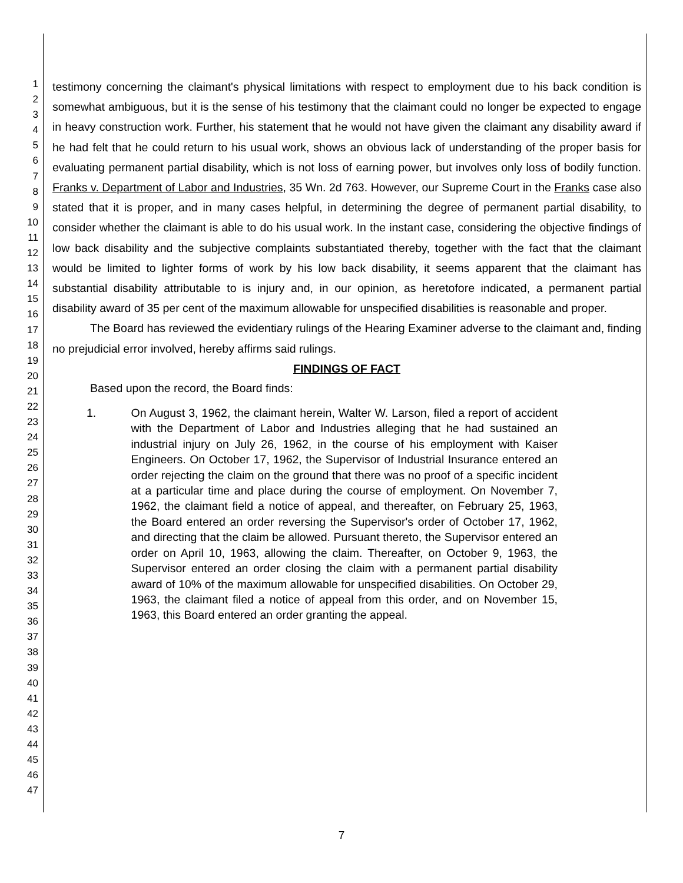1
2
3
4
5
6
7
8
9
10
11
12
13
14
15
16
17
18
19
20
21
22
23
24
25
26
27
28
29
30
31
32
33
34
35
36
37
38
39
40
41
42
43
44
45
46
47
testimony concerning the claimant's physical limitations with respect to employment due to his back condition is somewhat ambiguous, but it is the sense of his testimony that the claimant could no longer be expected to engage in heavy construction work. Further, his statement that he would not have given the claimant any disability award if he had felt that he could return to his usual work, shows an obvious lack of understanding of the proper basis for evaluating permanent partial disability, which is not loss of earning power, but involves only loss of bodily function. Franks v. Department of Labor and Industries, 35 Wn. 2d 763. However, our Supreme Court in the Franks case also stated that it is proper, and in many cases helpful, in determining the degree of permanent partial disability, to consider whether the claimant is able to do his usual work. In the instant case, considering the objective findings of low back disability and the subjective complaints substantiated thereby, together with the fact that the claimant would be limited to lighter forms of work by his low back disability, it seems apparent that the claimant has substantial disability attributable to is injury and, in our opinion, as heretofore indicated, a permanent partial disability award of 35 per cent of the maximum allowable for unspecified disabilities is reasonable and proper.
The Board has reviewed the evidentiary rulings of the Hearing Examiner adverse to the claimant and, finding no prejudicial error involved, hereby affirms said rulings.
FINDINGS OF FACT
Based upon the record, the Board finds:
1. On August 3, 1962, the claimant herein, Walter W. Larson, filed a report of accident with the Department of Labor and Industries alleging that he had sustained an industrial injury on July 26, 1962, in the course of his employment with Kaiser Engineers. On October 17, 1962, the Supervisor of Industrial Insurance entered an order rejecting the claim on the ground that there was no proof of a specific incident at a particular time and place during the course of employment. On November 7, 1962, the claimant field a notice of appeal, and thereafter, on February 25, 1963, the Board entered an order reversing the Supervisor's order of October 17, 1962, and directing that the claim be allowed. Pursuant thereto, the Supervisor entered an order on April 10, 1963, allowing the claim. Thereafter, on October 9, 1963, the Supervisor entered an order closing the claim with a permanent partial disability award of 10% of the maximum allowable for unspecified disabilities. On October 29, 1963, the claimant filed a notice of appeal from this order, and on November 15, 1963, this Board entered an order granting the appeal.
7